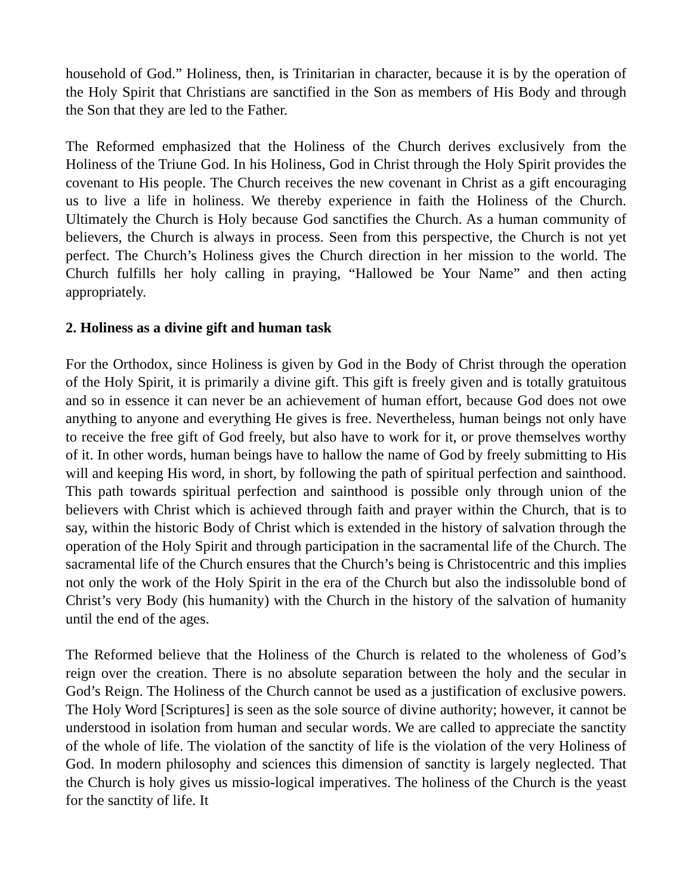household of God.” Holiness, then, is Trinitarian in character, because it is by the operation of the Holy Spirit that Christians are sanctified in the Son as members of His Body and through the Son that they are led to the Father.
The Reformed emphasized that the Holiness of the Church derives exclusively from the Holiness of the Triune God. In his Holiness, God in Christ through the Holy Spirit provides the covenant to His people. The Church receives the new covenant in Christ as a gift encouraging us to live a life in holiness. We thereby experience in faith the Holiness of the Church. Ultimately the Church is Holy because God sanctifies the Church. As a human community of believers, the Church is always in process. Seen from this perspective, the Church is not yet perfect. The Church’s Holiness gives the Church direction in her mission to the world. The Church fulfills her holy calling in praying, “Hallowed be Your Name” and then acting appropriately.
2. Holiness as a divine gift and human task
For the Orthodox, since Holiness is given by God in the Body of Christ through the operation of the Holy Spirit, it is primarily a divine gift. This gift is freely given and is totally gratuitous and so in essence it can never be an achievement of human effort, because God does not owe anything to anyone and everything He gives is free. Nevertheless, human beings not only have to receive the free gift of God freely, but also have to work for it, or prove themselves worthy of it. In other words, human beings have to hallow the name of God by freely submitting to His will and keeping His word, in short, by following the path of spiritual perfection and sainthood. This path towards spiritual perfection and sainthood is possible only through union of the believers with Christ which is achieved through faith and prayer within the Church, that is to say, within the historic Body of Christ which is extended in the history of salvation through the operation of the Holy Spirit and through participation in the sacramental life of the Church. The sacramental life of the Church ensures that the Church’s being is Christocentric and this implies not only the work of the Holy Spirit in the era of the Church but also the indissoluble bond of Christ’s very Body (his humanity) with the Church in the history of the salvation of humanity until the end of the ages.
The Reformed believe that the Holiness of the Church is related to the wholeness of God’s reign over the creation. There is no absolute separation between the holy and the secular in God’s Reign. The Holiness of the Church cannot be used as a justification of exclusive powers. The Holy Word [Scriptures] is seen as the sole source of divine authority; however, it cannot be understood in isolation from human and secular words. We are called to appreciate the sanctity of the whole of life. The violation of the sanctity of life is the violation of the very Holiness of God. In modern philosophy and sciences this dimension of sanctity is largely neglected. That the Church is holy gives us missio-logical imperatives. The holiness of the Church is the yeast for the sanctity of life. It